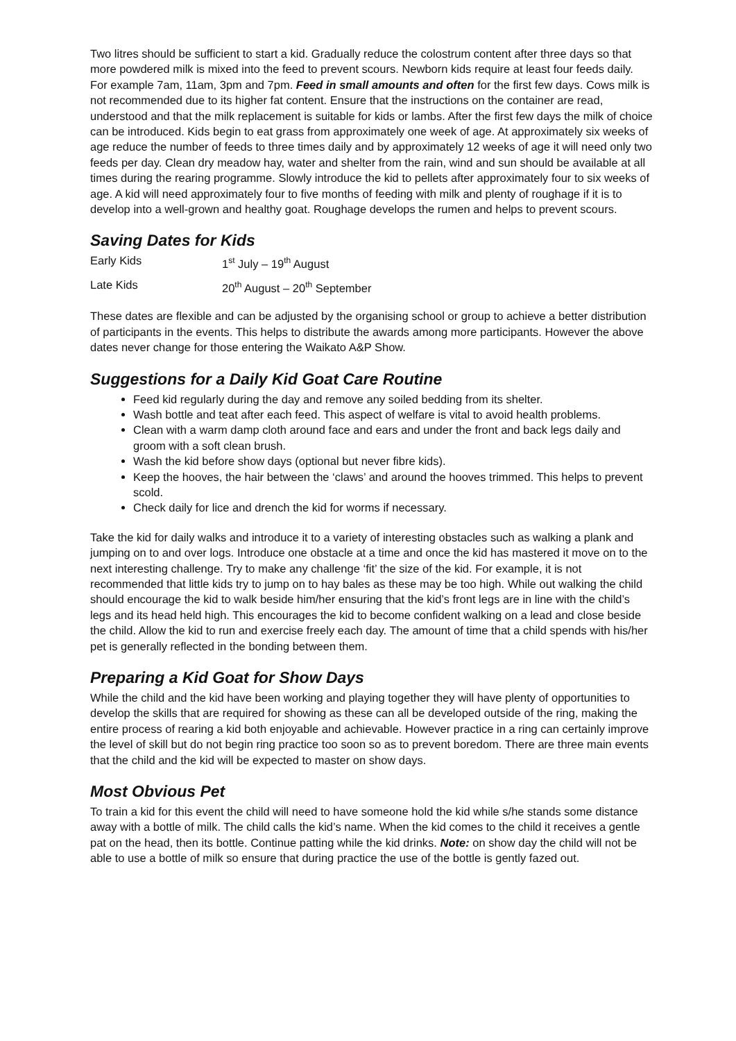Two litres should be sufficient to start a kid. Gradually reduce the colostrum content after three days so that more powdered milk is mixed into the feed to prevent scours. Newborn kids require at least four feeds daily. For example 7am, 11am, 3pm and 7pm. Feed in small amounts and often for the first few days. Cows milk is not recommended due to its higher fat content. Ensure that the instructions on the container are read, understood and that the milk replacement is suitable for kids or lambs. After the first few days the milk of choice can be introduced. Kids begin to eat grass from approximately one week of age. At approximately six weeks of age reduce the number of feeds to three times daily and by approximately 12 weeks of age it will need only two feeds per day. Clean dry meadow hay, water and shelter from the rain, wind and sun should be available at all times during the rearing programme. Slowly introduce the kid to pellets after approximately four to six weeks of age. A kid will need approximately four to five months of feeding with milk and plenty of roughage if it is to develop into a well-grown and healthy goat. Roughage develops the rumen and helps to prevent scours.
Saving Dates for Kids
Early Kids
1<sup>st</sup> July – 19<sup>th</sup> August
Late Kids
20<sup>th</sup> August – 20<sup>th</sup> September
These dates are flexible and can be adjusted by the organising school or group to achieve a better distribution of participants in the events. This helps to distribute the awards among more participants. However the above dates never change for those entering the Waikato A&P Show.
Suggestions for a Daily Kid Goat Care Routine
Feed kid regularly during the day and remove any soiled bedding from its shelter.
Wash bottle and teat after each feed. This aspect of welfare is vital to avoid health problems.
Clean with a warm damp cloth around face and ears and under the front and back legs daily and groom with a soft clean brush.
Wash the kid before show days (optional but never fibre kids).
Keep the hooves, the hair between the ‘claws’ and around the hooves trimmed. This helps to prevent scold.
Check daily for lice and drench the kid for worms if necessary.
Take the kid for daily walks and introduce it to a variety of interesting obstacles such as walking a plank and jumping on to and over logs. Introduce one obstacle at a time and once the kid has mastered it move on to the next interesting challenge. Try to make any challenge ‘fit’ the size of the kid. For example, it is not recommended that little kids try to jump on to hay bales as these may be too high. While out walking the child should encourage the kid to walk beside him/her ensuring that the kid’s front legs are in line with the child’s legs and its head held high. This encourages the kid to become confident walking on a lead and close beside the child. Allow the kid to run and exercise freely each day. The amount of time that a child spends with his/her pet is generally reflected in the bonding between them.
Preparing a Kid Goat for Show Days
While the child and the kid have been working and playing together they will have plenty of opportunities to develop the skills that are required for showing as these can all be developed outside of the ring, making the entire process of rearing a kid both enjoyable and achievable. However practice in a ring can certainly improve the level of skill but do not begin ring practice too soon so as to prevent boredom. There are three main events that the child and the kid will be expected to master on show days.
Most Obvious Pet
To train a kid for this event the child will need to have someone hold the kid while s/he stands some distance away with a bottle of milk. The child calls the kid’s name. When the kid comes to the child it receives a gentle pat on the head, then its bottle. Continue patting while the kid drinks. Note: on show day the child will not be able to use a bottle of milk so ensure that during practice the use of the bottle is gently fazed out.